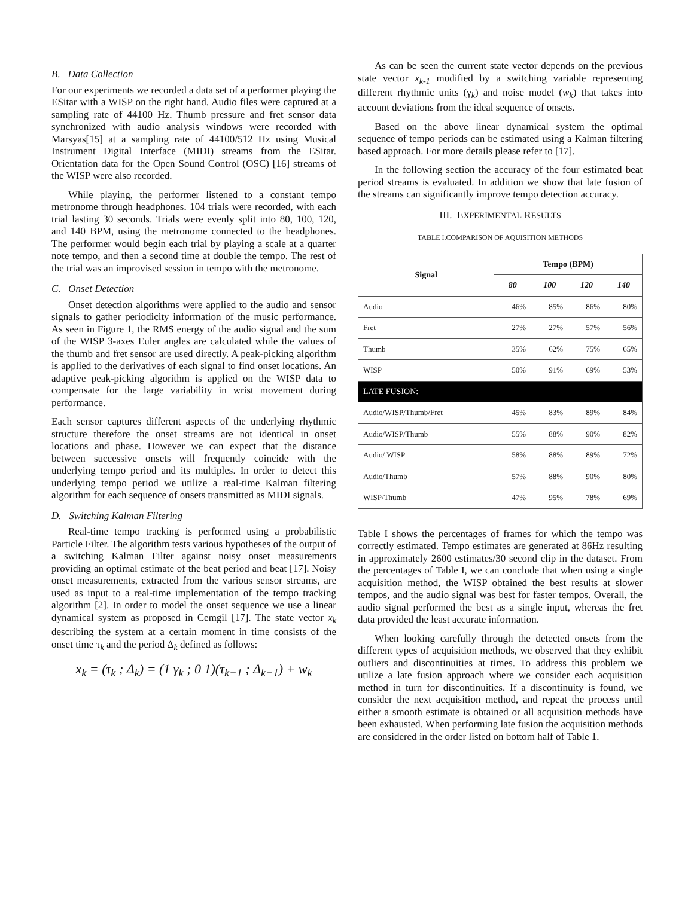B. Data Collection
For our experiments we recorded a data set of a performer playing the ESitar with a WISP on the right hand. Audio files were captured at a sampling rate of 44100 Hz. Thumb pressure and fret sensor data synchronized with audio analysis windows were recorded with Marsyas[15] at a sampling rate of 44100/512 Hz using Musical Instrument Digital Interface (MIDI) streams from the ESitar. Orientation data for the Open Sound Control (OSC) [16] streams of the WISP were also recorded.
While playing, the performer listened to a constant tempo metronome through headphones. 104 trials were recorded, with each trial lasting 30 seconds. Trials were evenly split into 80, 100, 120, and 140 BPM, using the metronome connected to the headphones. The performer would begin each trial by playing a scale at a quarter note tempo, and then a second time at double the tempo. The rest of the trial was an improvised session in tempo with the metronome.
C. Onset Detection
Onset detection algorithms were applied to the audio and sensor signals to gather periodicity information of the music performance. As seen in Figure 1, the RMS energy of the audio signal and the sum of the WISP 3-axes Euler angles are calculated while the values of the thumb and fret sensor are used directly. A peak-picking algorithm is applied to the derivatives of each signal to find onset locations. An adaptive peak-picking algorithm is applied on the WISP data to compensate for the large variability in wrist movement during performance.
Each sensor captures different aspects of the underlying rhythmic structure therefore the onset streams are not identical in onset locations and phase. However we can expect that the distance between successive onsets will frequently coincide with the underlying tempo period and its multiples. In order to detect this underlying tempo period we utilize a real-time Kalman filtering algorithm for each sequence of onsets transmitted as MIDI signals.
D. Switching Kalman Filtering
Real-time tempo tracking is performed using a probabilistic Particle Filter. The algorithm tests various hypotheses of the output of a switching Kalman Filter against noisy onset measurements providing an optimal estimate of the beat period and beat [17]. Noisy onset measurements, extracted from the various sensor streams, are used as input to a real-time implementation of the tempo tracking algorithm [2]. In order to model the onset sequence we use a linear dynamical system as proposed in Cemgil [17]. The state vector x<sub>k</sub> describing the system at a certain moment in time consists of the onset time τ<sub>k</sub> and the period Δ<sub>k</sub> defined as follows:
x<sub>k</sub> = (τ<sub>k</sub> ; Δ<sub>k</sub>) = (1 γ<sub>k</sub> ; 0 1)(τ<sub>k−1</sub> ; Δ<sub>k−1</sub>) + w<sub>k</sub>
As can be seen the current state vector depends on the previous state vector x<sub>k-1</sub> modified by a switching variable representing different rhythmic units (γ<sub>k</sub>) and noise model (w<sub>k</sub>) that takes into account deviations from the ideal sequence of onsets.
Based on the above linear dynamical system the optimal sequence of tempo periods can be estimated using a Kalman filtering based approach. For more details please refer to [17].
In the following section the accuracy of the four estimated beat period streams is evaluated. In addition we show that late fusion of the streams can significantly improve tempo detection accuracy.
III. EXPERIMENTAL RESULTS
TABLE I.COMPARISON OF AQUISITION METHODS
| Signal | Tempo (BPM) | | | |
| --- | --- | --- | --- | --- |
| | 80 | 100 | 120 | 140 |
| Audio | 46% | 85% | 86% | 80% |
| Fret | 27% | 27% | 57% | 56% |
| Thumb | 35% | 62% | 75% | 65% |
| WISP | 50% | 91% | 69% | 53% |
| LATE FUSION: | | | | |
| Audio/WISP/Thumb/Fret | 45% | 83% | 89% | 84% |
| Audio/WISP/Thumb | 55% | 88% | 90% | 82% |
| Audio/ WISP | 58% | 88% | 89% | 72% |
| Audio/Thumb | 57% | 88% | 90% | 80% |
| WISP/Thumb | 47% | 95% | 78% | 69% |
Table I shows the percentages of frames for which the tempo was correctly estimated. Tempo estimates are generated at 86Hz resulting in approximately 2600 estimates/30 second clip in the dataset. From the percentages of Table I, we can conclude that when using a single acquisition method, the WISP obtained the best results at slower tempos, and the audio signal was best for faster tempos. Overall, the audio signal performed the best as a single input, whereas the fret data provided the least accurate information.
When looking carefully through the detected onsets from the different types of acquisition methods, we observed that they exhibit outliers and discontinuities at times. To address this problem we utilize a late fusion approach where we consider each acquisition method in turn for discontinuities. If a discontinuity is found, we consider the next acquisition method, and repeat the process until either a smooth estimate is obtained or all acquisition methods have been exhausted. When performing late fusion the acquisition methods are considered in the order listed on bottom half of Table 1.